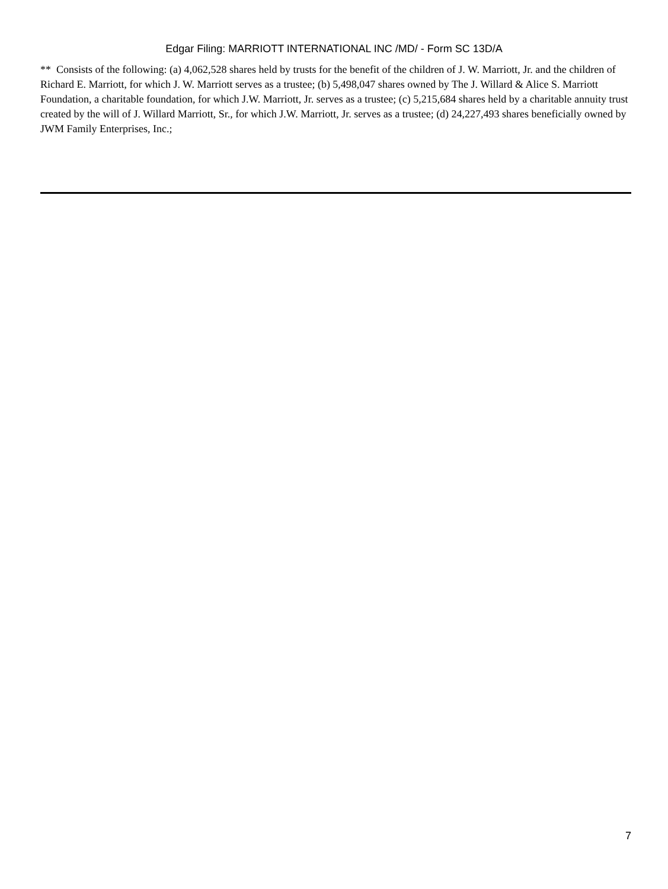Edgar Filing: MARRIOTT INTERNATIONAL INC /MD/ - Form SC 13D/A
** Consists of the following: (a) 4,062,528 shares held by trusts for the benefit of the children of J. W. Marriott, Jr. and the children of Richard E. Marriott, for which J. W. Marriott serves as a trustee; (b) 5,498,047 shares owned by The J. Willard & Alice S. Marriott Foundation, a charitable foundation, for which J.W. Marriott, Jr. serves as a trustee; (c) 5,215,684 shares held by a charitable annuity trust created by the will of J. Willard Marriott, Sr., for which J.W. Marriott, Jr. serves as a trustee; (d) 24,227,493 shares beneficially owned by JWM Family Enterprises, Inc.;
7